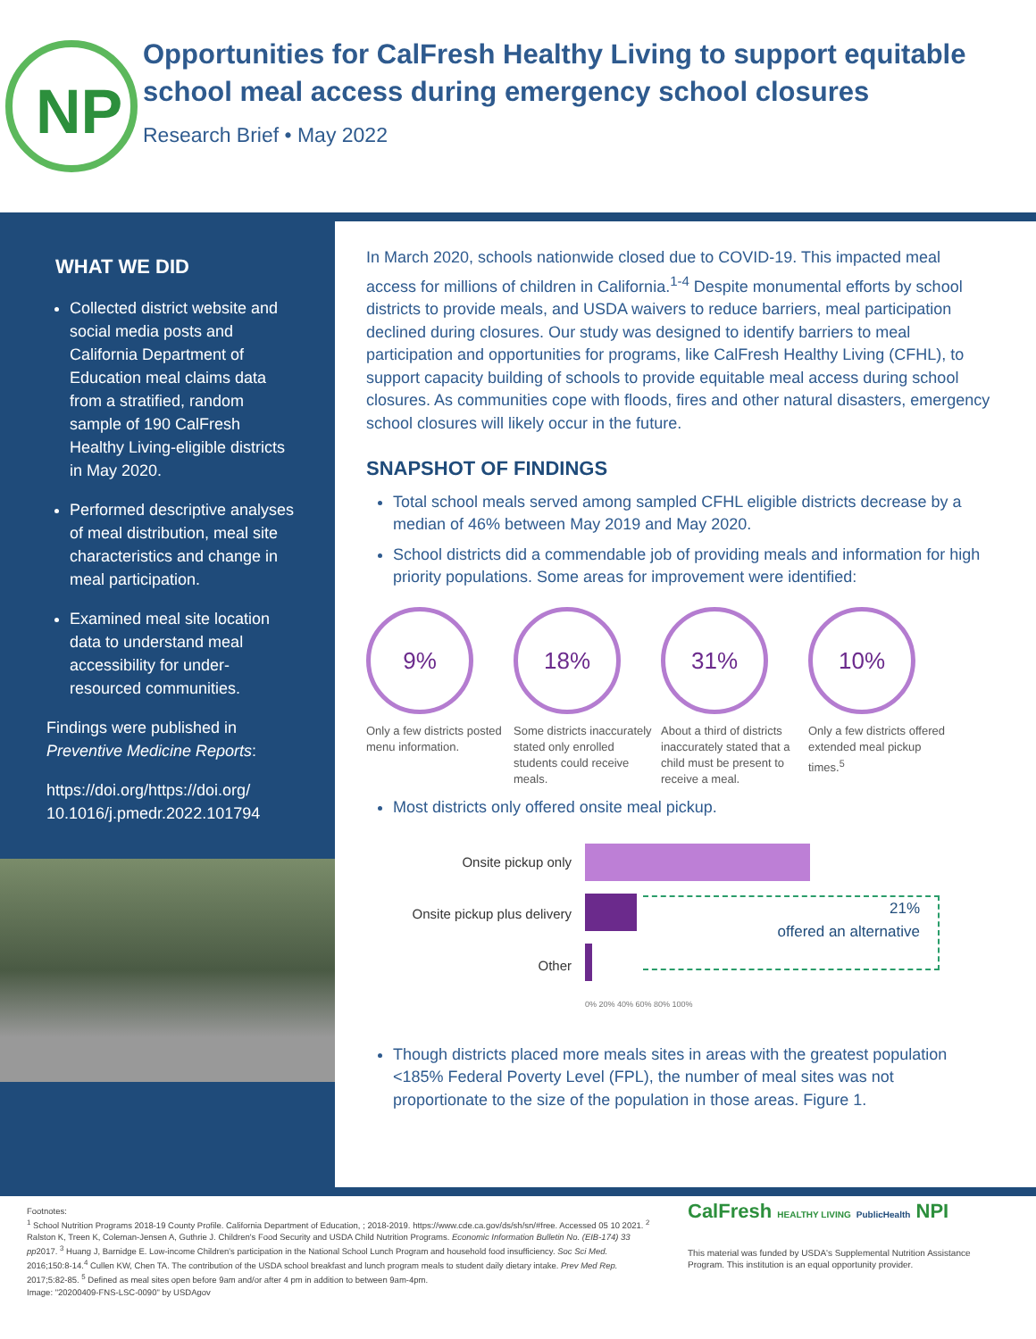NP
Opportunities for CalFresh Healthy Living to support equitable school meal access during emergency school closures
Research Brief • May 2022
WHAT WE DID
Collected district website and social media posts and California Department of Education meal claims data from a stratified, random sample of 190 CalFresh Healthy Living-eligible districts in May 2020.
Performed descriptive analyses of meal distribution, meal site characteristics and change in meal participation.
Examined meal site location data to understand meal accessibility for under-resourced communities.
Findings were published in Preventive Medicine Reports:
https://doi.org/https://doi.org/ 10.1016/j.pmedr.2022.101794
In March 2020, schools nationwide closed due to COVID-19. This impacted meal access for millions of children in California.<sup>1-4</sup> Despite monumental efforts by school districts to provide meals, and USDA waivers to reduce barriers, meal participation declined during closures. Our study was designed to identify barriers to meal participation and opportunities for programs, like CalFresh Healthy Living (CFHL), to support capacity building of schools to provide equitable meal access during school closures. As communities cope with floods, fires and other natural disasters, emergency school closures will likely occur in the future.
SNAPSHOT OF FINDINGS
Total school meals served among sampled CFHL eligible districts decrease by a median of 46% between May 2019 and May 2020.
School districts did a commendable job of providing meals and information for high priority populations. Some areas for improvement were identified:
9%
Only a few districts posted menu information.
18%
Some districts inaccurately stated only enrolled students could receive meals.
31%
About a third of districts inaccurately stated that a child must be present to receive a meal.
10%
Only a few districts offered extended meal pickup times.<sup>5</sup>
Most districts only offered onsite meal pickup.
Onsite pickup only
Onsite pickup plus delivery
Other
0% 20% 40% 60% 80% 100%
21%
offered an alternative
Though districts placed more meals sites in areas with the greatest population <185% Federal Poverty Level (FPL), the number of meal sites was not proportionate to the size of the population in those areas. Figure 1.
Footnotes:
<sup>1</sup> School Nutrition Programs 2018-19 County Profile. California Department of Education, ; 2018-2019. https://www.cde.ca.gov/ds/sh/sn/#free. Accessed 05 10 2021. <sup>2</sup> Ralston K, Treen K, Coleman-Jensen A, Guthrie J. Children's Food Security and USDA Child Nutrition Programs. Economic Information Bulletin No. (EIB-174) 33 pp2017. <sup>3</sup> Huang J, Barnidge E. Low-income Children's participation in the National School Lunch Program and household food insufficiency. Soc Sci Med. 2016;150:8-14.<sup>4</sup> Cullen KW, Chen TA. The contribution of the USDA school breakfast and lunch program meals to student daily dietary intake. Prev Med Rep. 2017;5:82-85. <sup>5</sup> Defined as meal sites open before 9am and/or after 4 pm in addition to between 9am-4pm.
Image: "20200409-FNS-LSC-0090" by USDAgov
CalFresh HEALTHY LIVING PublicHealth NPI
This material was funded by USDA's Supplemental Nutrition Assistance Program. This institution is an equal opportunity provider.